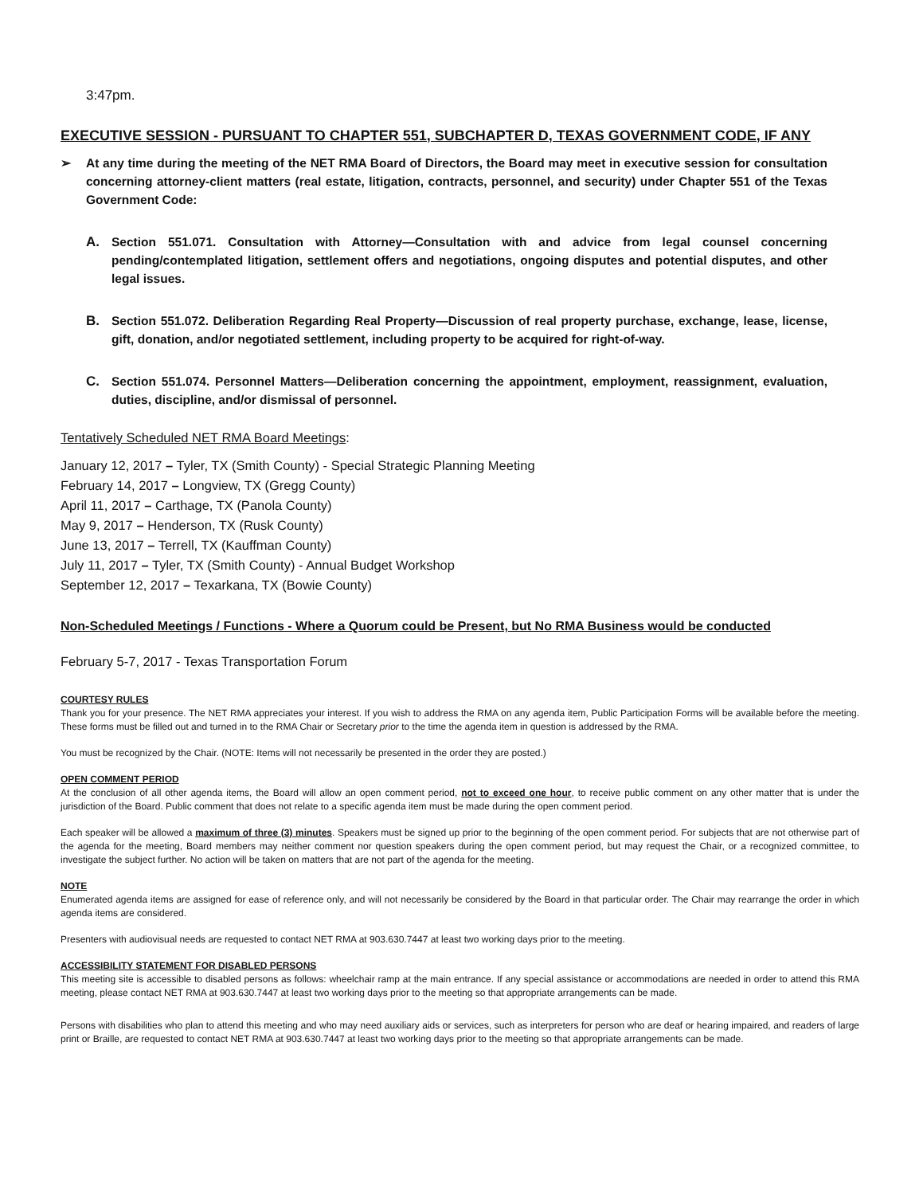3:47pm.
EXECUTIVE SESSION - PURSUANT TO CHAPTER 551, SUBCHAPTER D, TEXAS GOVERNMENT CODE, IF ANY
➢ At any time during the meeting of the NET RMA Board of Directors, the Board may meet in executive session for consultation concerning attorney-client matters (real estate, litigation, contracts, personnel, and security) under Chapter 551 of the Texas Government Code:
A. Section 551.071. Consultation with Attorney—Consultation with and advice from legal counsel concerning pending/contemplated litigation, settlement offers and negotiations, ongoing disputes and potential disputes, and other legal issues.
B. Section 551.072. Deliberation Regarding Real Property—Discussion of real property purchase, exchange, lease, license, gift, donation, and/or negotiated settlement, including property to be acquired for right-of-way.
C. Section 551.074. Personnel Matters—Deliberation concerning the appointment, employment, reassignment, evaluation, duties, discipline, and/or dismissal of personnel.
Tentatively Scheduled NET RMA Board Meetings:
January 12, 2017 – Tyler, TX (Smith County) - Special Strategic Planning Meeting
February 14, 2017 – Longview, TX (Gregg County)
April 11, 2017 – Carthage, TX (Panola County)
May 9, 2017 – Henderson, TX (Rusk County)
June 13, 2017 – Terrell, TX (Kauffman County)
July 11, 2017 – Tyler, TX (Smith County) - Annual Budget Workshop
September 12, 2017 – Texarkana, TX (Bowie County)
Non-Scheduled Meetings / Functions - Where a Quorum could be Present, but No RMA Business would be conducted
February 5-7, 2017 - Texas Transportation Forum
COURTESY RULES
Thank you for your presence. The NET RMA appreciates your interest. If you wish to address the RMA on any agenda item, Public Participation Forms will be available before the meeting. These forms must be filled out and turned in to the RMA Chair or Secretary prior to the time the agenda item in question is addressed by the RMA.
You must be recognized by the Chair. (NOTE: Items will not necessarily be presented in the order they are posted.)
OPEN COMMENT PERIOD
At the conclusion of all other agenda items, the Board will allow an open comment period, not to exceed one hour, to receive public comment on any other matter that is under the jurisdiction of the Board. Public comment that does not relate to a specific agenda item must be made during the open comment period.
Each speaker will be allowed a maximum of three (3) minutes. Speakers must be signed up prior to the beginning of the open comment period. For subjects that are not otherwise part of the agenda for the meeting, Board members may neither comment nor question speakers during the open comment period, but may request the Chair, or a recognized committee, to investigate the subject further. No action will be taken on matters that are not part of the agenda for the meeting.
NOTE
Enumerated agenda items are assigned for ease of reference only, and will not necessarily be considered by the Board in that particular order. The Chair may rearrange the order in which agenda items are considered.
Presenters with audiovisual needs are requested to contact NET RMA at 903.630.7447 at least two working days prior to the meeting.
ACCESSIBILITY STATEMENT FOR DISABLED PERSONS
This meeting site is accessible to disabled persons as follows: wheelchair ramp at the main entrance. If any special assistance or accommodations are needed in order to attend this RMA meeting, please contact NET RMA at 903.630.7447 at least two working days prior to the meeting so that appropriate arrangements can be made.
Persons with disabilities who plan to attend this meeting and who may need auxiliary aids or services, such as interpreters for person who are deaf or hearing impaired, and readers of large print or Braille, are requested to contact NET RMA at 903.630.7447 at least two working days prior to the meeting so that appropriate arrangements can be made.